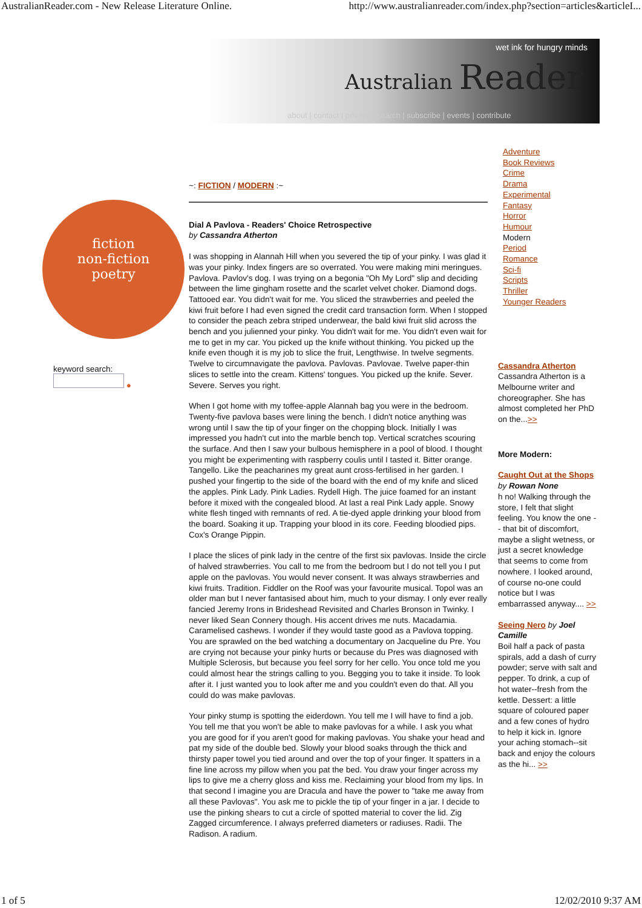AustralianReader.com - New Release Literature Online. http://www.australianreader.com/index.php?section=articles&articleI...
wet ink for hungry minds
Australian Reader
about | contact | privacy search | subscribe | events | contribute
fiction
non-fiction
poetry
keyword search:
●
~: FICTION / MODERN :~
Dial A Pavlova - Readers' Choice Retrospective
by Cassandra Atherton
I was shopping in Alannah Hill when you severed the tip of your pinky. I was glad it was your pinky. Index fingers are so overrated. You were making mini meringues. Pavlova. Pavlov's dog. I was trying on a begonia "Oh My Lord" slip and deciding between the lime gingham rosette and the scarlet velvet choker. Diamond dogs. Tattooed ear. You didn't wait for me. You sliced the strawberries and peeled the kiwi fruit before I had even signed the credit card transaction form. When I stopped to consider the peach zebra striped underwear, the bald kiwi fruit slid across the bench and you julienned your pinky. You didn't wait for me. You didn't even wait for me to get in my car. You picked up the knife without thinking. You picked up the knife even though it is my job to slice the fruit, Lengthwise. In twelve segments. Twelve to circumnavigate the pavlova. Pavlovas. Pavlovae. Twelve paper-thin slices to settle into the cream. Kittens' tongues. You picked up the knife. Sever. Severe. Serves you right.
When I got home with my toffee-apple Alannah bag you were in the bedroom. Twenty-five pavlova bases were lining the bench. I didn't notice anything was wrong until I saw the tip of your finger on the chopping block. Initially I was impressed you hadn't cut into the marble bench top. Vertical scratches scouring the surface. And then I saw your bulbous hemisphere in a pool of blood. I thought you might be experimenting with raspberry coulis until I tasted it. Bitter orange. Tangello. Like the peacharines my great aunt cross-fertilised in her garden. I pushed your fingertip to the side of the board with the end of my knife and sliced the apples. Pink Lady. Pink Ladies. Rydell High. The juice foamed for an instant before it mixed with the congealed blood. At last a real Pink Lady apple. Snowy white flesh tinged with remnants of red. A tie-dyed apple drinking your blood from the board. Soaking it up. Trapping your blood in its core. Feeding bloodied pips. Cox's Orange Pippin.
I place the slices of pink lady in the centre of the first six pavlovas. Inside the circle of halved strawberries. You call to me from the bedroom but I do not tell you I put apple on the pavlovas. You would never consent. It was always strawberries and kiwi fruits. Tradition. Fiddler on the Roof was your favourite musical. Topol was an older man but I never fantasised about him, much to your dismay. I only ever really fancied Jeremy Irons in Brideshead Revisited and Charles Bronson in Twinky. I never liked Sean Connery though. His accent drives me nuts. Macadamia. Caramelised cashews. I wonder if they would taste good as a Pavlova topping. You are sprawled on the bed watching a documentary on Jacqueline du Pre. You are crying not because your pinky hurts or because du Pres was diagnosed with Multiple Sclerosis, but because you feel sorry for her cello. You once told me you could almost hear the strings calling to you. Begging you to take it inside. To look after it. I just wanted you to look after me and you couldn't even do that. All you could do was make pavlovas.
Your pinky stump is spotting the eiderdown. You tell me I will have to find a job. You tell me that you won't be able to make pavlovas for a while. I ask you what you are good for if you aren't good for making pavlovas. You shake your head and pat my side of the double bed. Slowly your blood soaks through the thick and thirsty paper towel you tied around and over the top of your finger. It spatters in a fine line across my pillow when you pat the bed. You draw your finger across my lips to give me a cherry gloss and kiss me. Reclaiming your blood from my lips. In that second I imagine you are Dracula and have the power to "take me away from all these Pavlovas". You ask me to pickle the tip of your finger in a jar. I decide to use the pinking shears to cut a circle of spotted material to cover the lid. Zig Zagged circumference. I always preferred diameters or radiuses. Radii. The Radison. A radium.
Adventure
Book Reviews
Crime
Drama
Experimental
Fantasy
Horror
Humour
Modern
Period
Romance
Sci-fi
Scripts
Thriller
Younger Readers
Cassandra Atherton
Cassandra Atherton is a Melbourne writer and choreographer. She has almost completed her PhD on the...>>
More Modern:
Caught Out at the Shops by Rowan None
h no! Walking through the store, I felt that slight feeling. You know the one -- that bit of discomfort, maybe a slight wetness, or just a secret knowledge that seems to come from nowhere. I looked around, of course no-one could notice but I was embarrassed anyway.... >>
Seeing Nero by Joel Camille
Boil half a pack of pasta spirals, add a dash of curry powder; serve with salt and pepper. To drink, a cup of hot water--fresh from the kettle. Dessert: a little square of coloured paper and a few cones of hydro to help it kick in. Ignore your aching stomach--sit back and enjoy the colours as the hi... >>
1 of 5 12/02/2010 9:37 AM